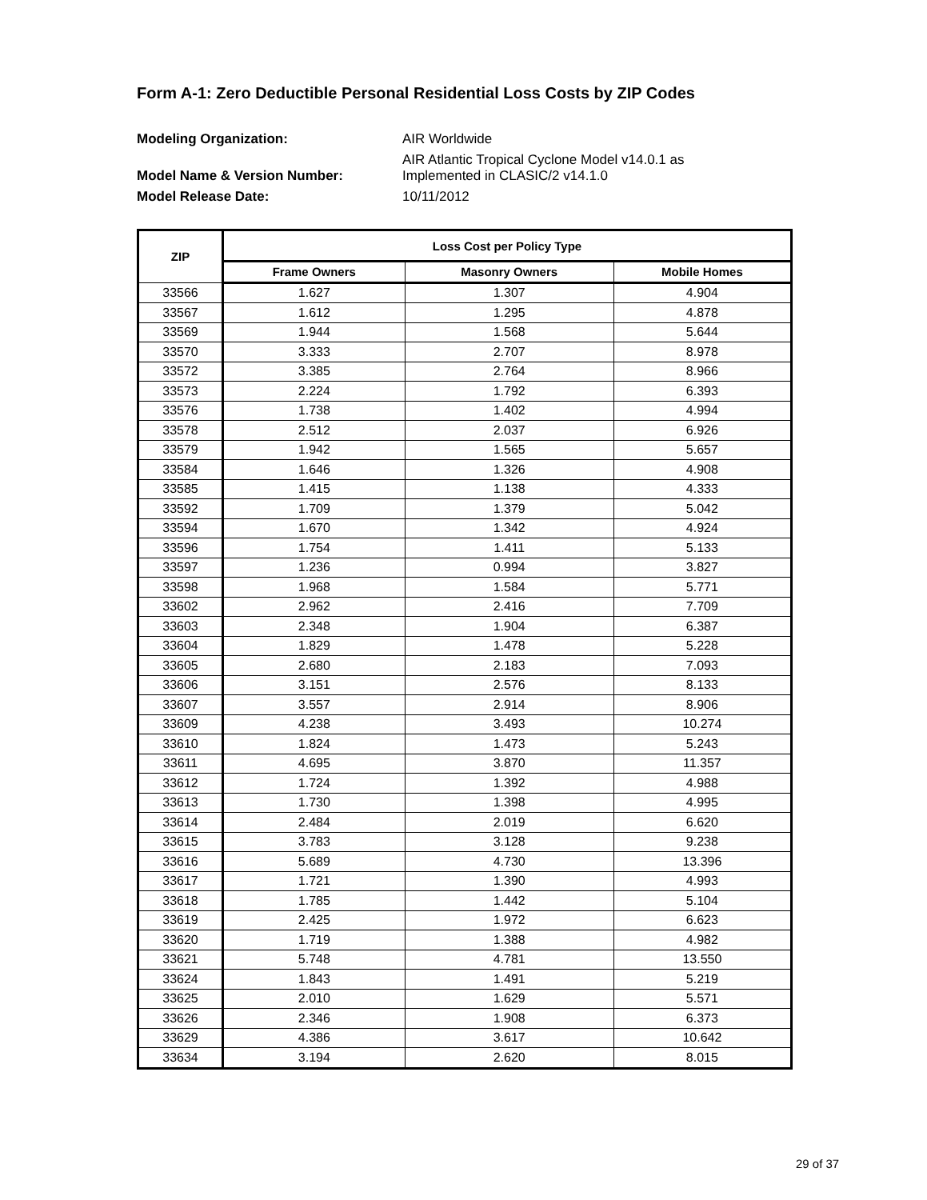Form A-1: Zero Deductible Personal Residential Loss Costs by ZIP Codes
Modeling Organization: AIR Worldwide Model Name & Version Number: AIR Atlantic Tropical Cyclone Model v14.0.1 as
Implemented in CLASIC/2 v14.1.0 Model Release Date: 10/11/2012
| ZIP | Loss Cost per Policy Type | | |
| --- | --- | --- | --- |
| | Frame Owners | Masonry Owners | Mobile Homes |
| 33566 | 1.627 | 1.307 | 4.904 |
| 33567 | 1.612 | 1.295 | 4.878 |
| 33569 | 1.944 | 1.568 | 5.644 |
| 33570 | 3.333 | 2.707 | 8.978 |
| 33572 | 3.385 | 2.764 | 8.966 |
| 33573 | 2.224 | 1.792 | 6.393 |
| 33576 | 1.738 | 1.402 | 4.994 |
| 33578 | 2.512 | 2.037 | 6.926 |
| 33579 | 1.942 | 1.565 | 5.657 |
| 33584 | 1.646 | 1.326 | 4.908 |
| 33585 | 1.415 | 1.138 | 4.333 |
| 33592 | 1.709 | 1.379 | 5.042 |
| 33594 | 1.670 | 1.342 | 4.924 |
| 33596 | 1.754 | 1.411 | 5.133 |
| 33597 | 1.236 | 0.994 | 3.827 |
| 33598 | 1.968 | 1.584 | 5.771 |
| 33602 | 2.962 | 2.416 | 7.709 |
| 33603 | 2.348 | 1.904 | 6.387 |
| 33604 | 1.829 | 1.478 | 5.228 |
| 33605 | 2.680 | 2.183 | 7.093 |
| 33606 | 3.151 | 2.576 | 8.133 |
| 33607 | 3.557 | 2.914 | 8.906 |
| 33609 | 4.238 | 3.493 | 10.274 |
| 33610 | 1.824 | 1.473 | 5.243 |
| 33611 | 4.695 | 3.870 | 11.357 |
| 33612 | 1.724 | 1.392 | 4.988 |
| 33613 | 1.730 | 1.398 | 4.995 |
| 33614 | 2.484 | 2.019 | 6.620 |
| 33615 | 3.783 | 3.128 | 9.238 |
| 33616 | 5.689 | 4.730 | 13.396 |
| 33617 | 1.721 | 1.390 | 4.993 |
| 33618 | 1.785 | 1.442 | 5.104 |
| 33619 | 2.425 | 1.972 | 6.623 |
| 33620 | 1.719 | 1.388 | 4.982 |
| 33621 | 5.748 | 4.781 | 13.550 |
| 33624 | 1.843 | 1.491 | 5.219 |
| 33625 | 2.010 | 1.629 | 5.571 |
| 33626 | 2.346 | 1.908 | 6.373 |
| 33629 | 4.386 | 3.617 | 10.642 |
| 33634 | 3.194 | 2.620 | 8.015 |
29 of 37